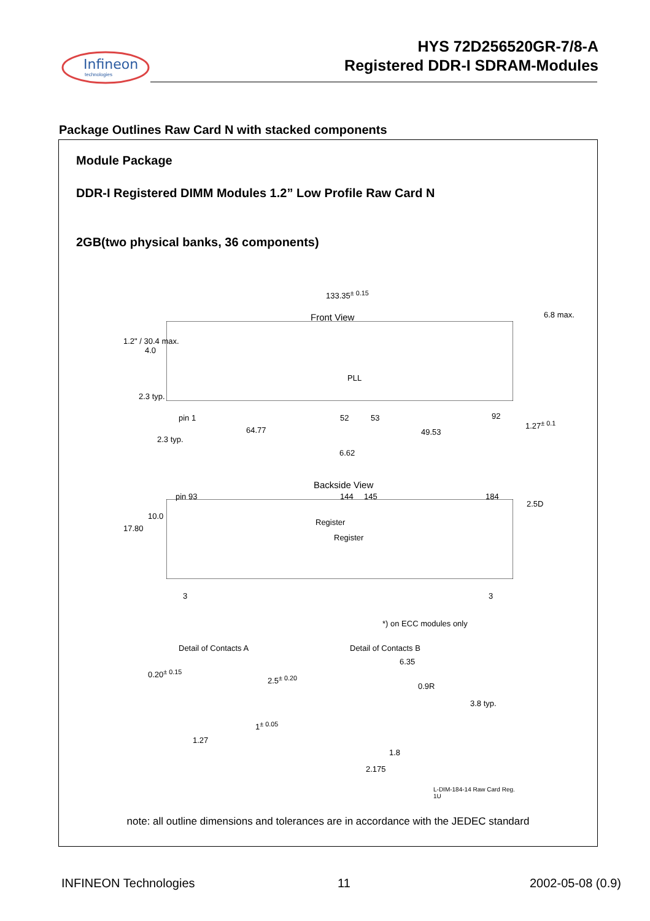Infineon
technologies
HYS 72D256520GR-7/8-A
Registered DDR-I SDRAM-Modules
Package Outlines Raw Card N with stacked components
Module Package
DDR-I Registered DIMM Modules 1.2” Low Profile Raw Card N
2GB(two physical banks, 36 components)
133.35<sup>± 0.15</sup>
Front View 6.8 max.
4.0
1.2" / 30.4 max.
PLL
2.3 typ.
pin 1 52 53 92
1.27<sup>± 0.1</sup>
64.77 49.53
2.3 typ.
6.62
Backside View
pin 93 144 145 184
2.5D
10.0
17.80
Register
Register
3 3
*) on ECC modules only
Detail of Contacts A Detail of Contacts B
6.35
0.9R
0.20<sup>± 0.15</sup>
2.5<sup>± 0.20</sup>
3.8 typ.
1<sup>± 0.05</sup>
1.27
1.8
2.175
L-DIM-184-14 Raw Card Reg.
1U
note: all outline dimensions and tolerances are in accordance with the JEDEC standard
INFINEON Technologies 11 2002-05-08 (0.9)